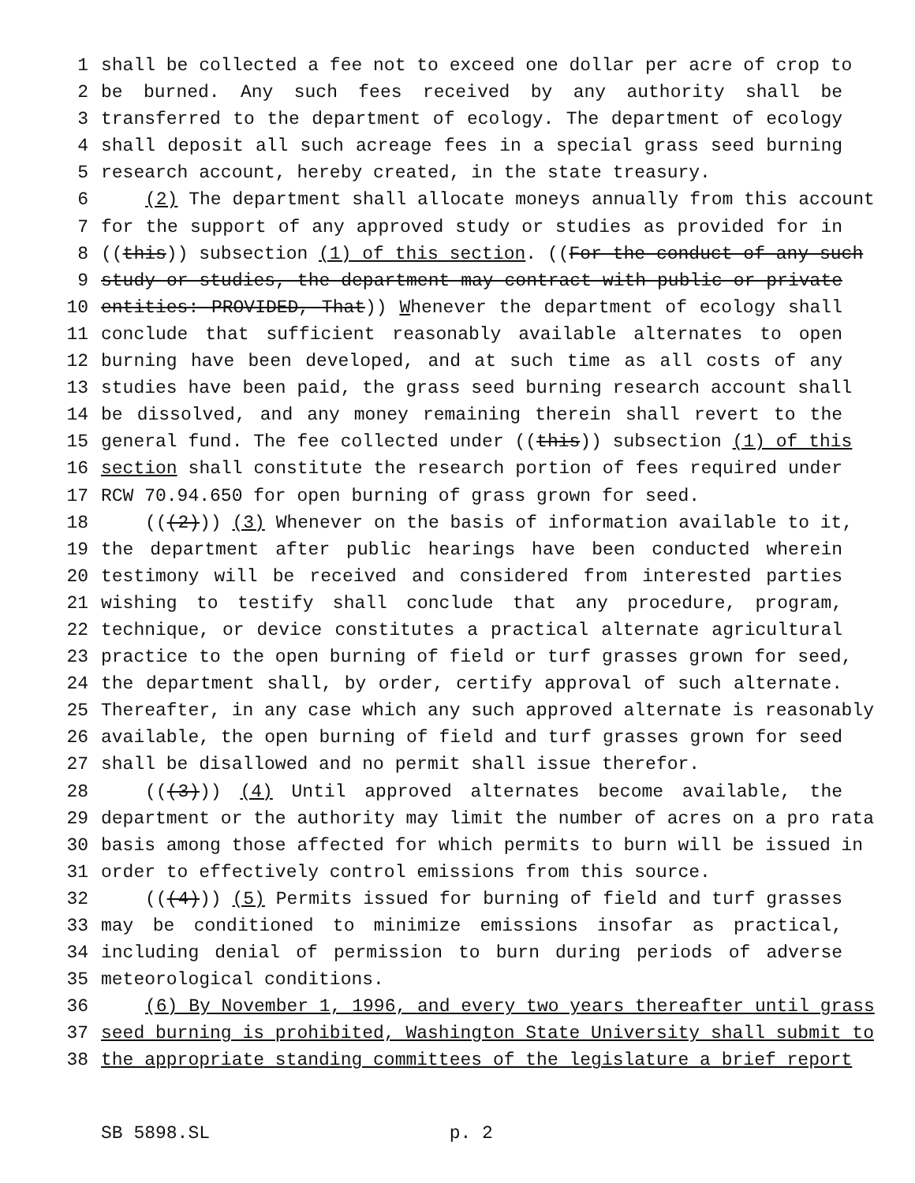1 shall be collected a fee not to exceed one dollar per acre of crop to
2 be burned. Any such fees received by any authority shall be
3 transferred to the department of ecology. The department of ecology
4 shall deposit all such acreage fees in a special grass seed burning
5 research account, hereby created, in the state treasury.
6 (2) The department shall allocate moneys annually from this account
7 for the support of any approved study or studies as provided for in
8 ((this)) subsection (1) of this section. ((For the conduct of any such
9 study or studies, the department may contract with public or private
10 entities: PROVIDED, That)) Whenever the department of ecology shall
11 conclude that sufficient reasonably available alternates to open
12 burning have been developed, and at such time as all costs of any
13 studies have been paid, the grass seed burning research account shall
14 be dissolved, and any money remaining therein shall revert to the
15 general fund. The fee collected under ((this)) subsection (1) of this
16 section shall constitute the research portion of fees required under
17 RCW 70.94.650 for open burning of grass grown for seed.
18 (((2))) (3) Whenever on the basis of information available to it,
19 the department after public hearings have been conducted wherein
20 testimony will be received and considered from interested parties
21 wishing to testify shall conclude that any procedure, program,
22 technique, or device constitutes a practical alternate agricultural
23 practice to the open burning of field or turf grasses grown for seed,
24 the department shall, by order, certify approval of such alternate.
25 Thereafter, in any case which any such approved alternate is reasonably
26 available, the open burning of field and turf grasses grown for seed
27 shall be disallowed and no permit shall issue therefor.
28 (((3))) (4) Until approved alternates become available, the
29 department or the authority may limit the number of acres on a pro rata
30 basis among those affected for which permits to burn will be issued in
31 order to effectively control emissions from this source.
32 (((4))) (5) Permits issued for burning of field and turf grasses
33 may be conditioned to minimize emissions insofar as practical,
34 including denial of permission to burn during periods of adverse
35 meteorological conditions.
36 (6) By November 1, 1996, and every two years thereafter until grass
37 seed burning is prohibited, Washington State University shall submit to
38 the appropriate standing committees of the legislature a brief report
SB 5898.SL p. 2